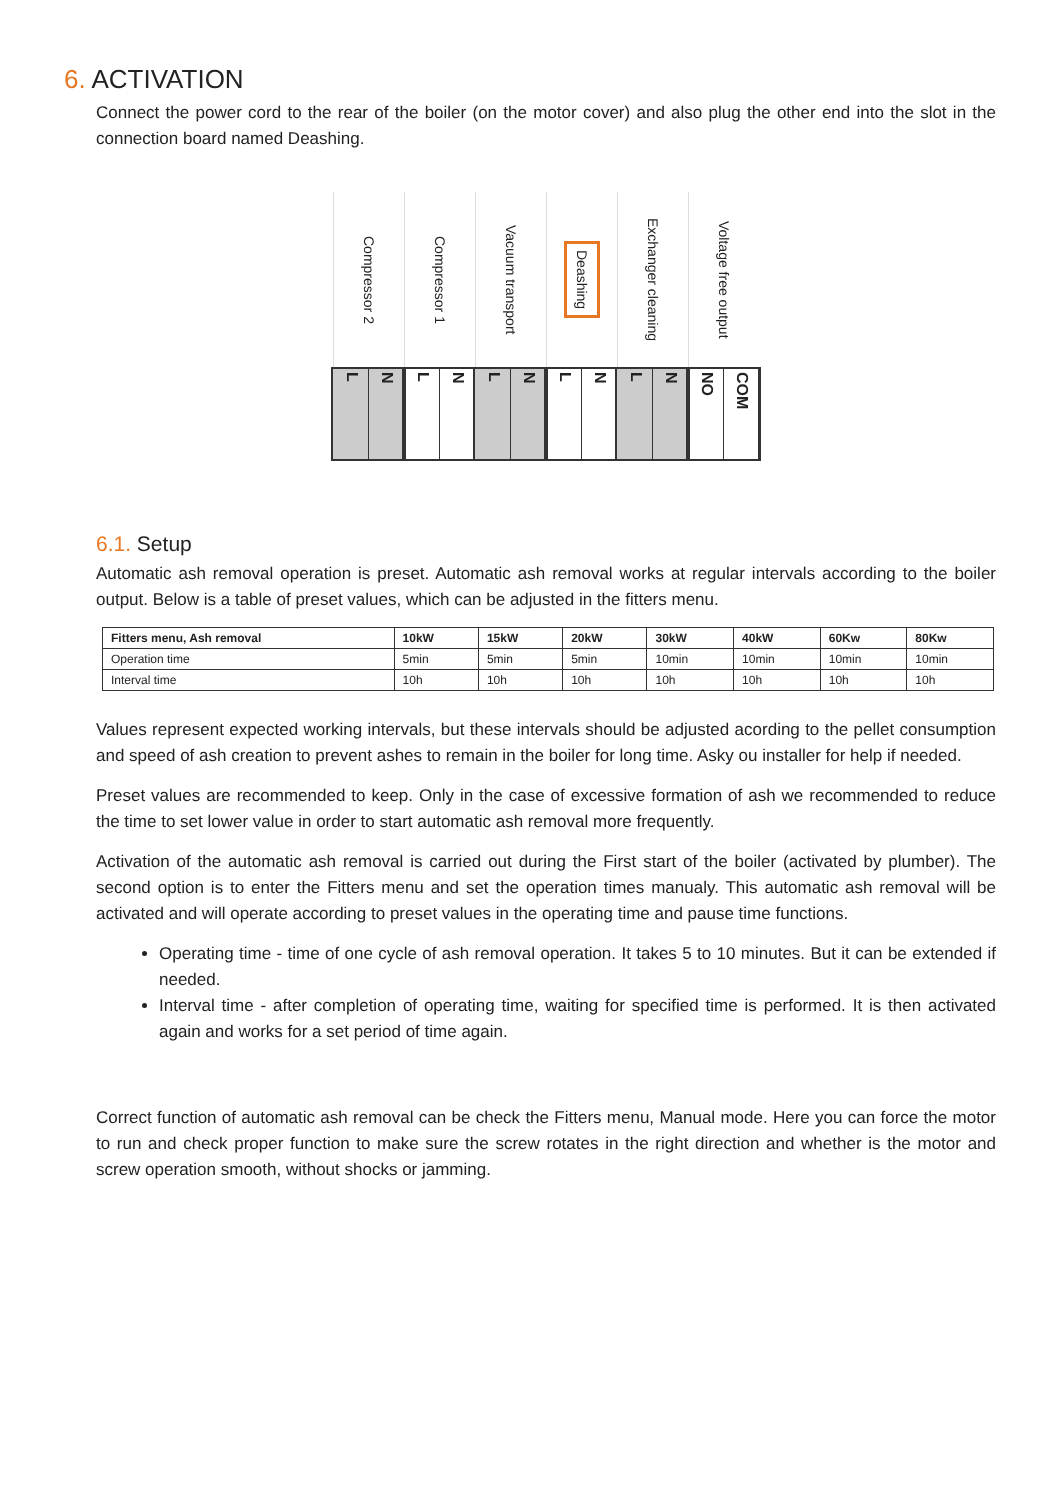6. ACTIVATION
Connect the power cord to the rear of the boiler (on the motor cover) and also plug the other end into the slot in the connection board named Deashing.
Compressor 2
L
N
Compressor 1
L
N
Vacuum transport
L
N
Deashing
L
N
Exchanger cleaning
L
N
Voltage free output
NO
COM
6.1. Setup
Automatic ash removal operation is preset. Automatic ash removal works at regular intervals according to the boiler output. Below is a table of preset values, which can be adjusted in the fitters menu.
| Fitters menu, Ash removal | 10kW | 15kW | 20kW | 30kW | 40kW | 60Kw | 80Kw |
| --- | --- | --- | --- | --- | --- | --- | --- |
| Operation time | 5min | 5min | 5min | 10min | 10min | 10min | 10min |
| Interval time | 10h | 10h | 10h | 10h | 10h | 10h | 10h |
Values represent expected working intervals, but these intervals should be adjusted acording to the pellet consumption and speed of ash creation to prevent ashes to remain in the boiler for long time. Asky ou installer for help if needed.
Preset values are recommended to keep. Only in the case of excessive formation of ash we recommended to reduce the time to set lower value in order to start automatic ash removal more frequently.
Activation of the automatic ash removal is carried out during the First start of the boiler (activated by plumber). The second option is to enter the Fitters menu and set the operation times manualy. This automatic ash removal will be activated and will operate according to preset values in the operating time and pause time functions.
Operating time - time of one cycle of ash removal operation. It takes 5 to 10 minutes. But it can be extended if needed.
Interval time - after completion of operating time, waiting for specified time is performed. It is then activated again and works for a set period of time again.
Correct function of automatic ash removal can be check the Fitters menu, Manual mode. Here you can force the motor to run and check proper function to make sure the screw rotates in the right direction and whether is the motor and screw operation smooth, without shocks or jamming.